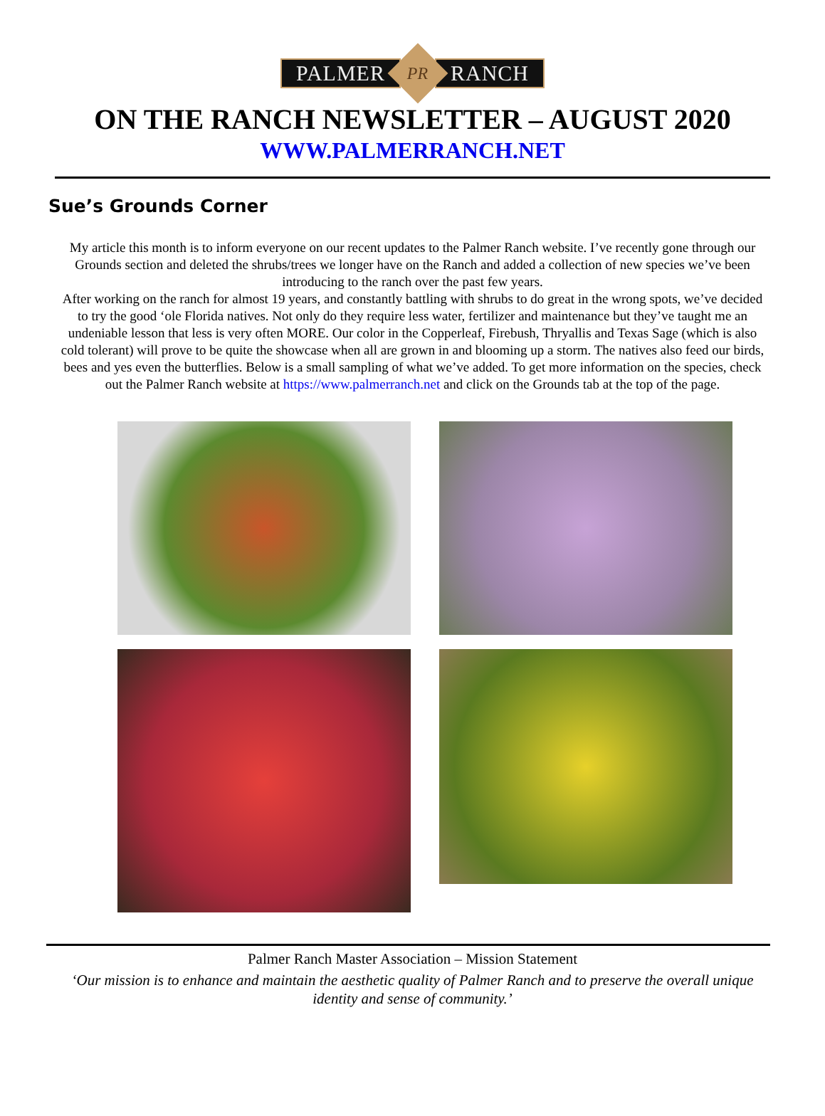PALMER
PR
RANCH
ON THE RANCH NEWSLETTER – AUGUST 2020
WWW.PALMERRANCH.NET
Sue’s Grounds Corner
My article this month is to inform everyone on our recent updates to the Palmer Ranch website. I’ve recently gone through our Grounds section and deleted the shrubs/trees we longer have on the Ranch and added a collection of new species we’ve been introducing to the ranch over the past few years.
After working on the ranch for almost 19 years, and constantly battling with shrubs to do great in the wrong spots, we’ve decided to try the good ‘ole Florida natives. Not only do they require less water, fertilizer and maintenance but they’ve taught me an undeniable lesson that less is very often MORE. Our color in the Copperleaf, Firebush, Thryallis and Texas Sage (which is also cold tolerant) will prove to be quite the showcase when all are grown in and blooming up a storm. The natives also feed our birds, bees and yes even the butterflies. Below is a small sampling of what we’ve added. To get more information on the species, check out the Palmer Ranch website at https://www.palmerranch.net and click on the Grounds tab at the top of the page.
Palmer Ranch Master Association – Mission Statement
‘Our mission is to enhance and maintain the aesthetic quality of Palmer Ranch and to preserve the overall unique identity and sense of community.’